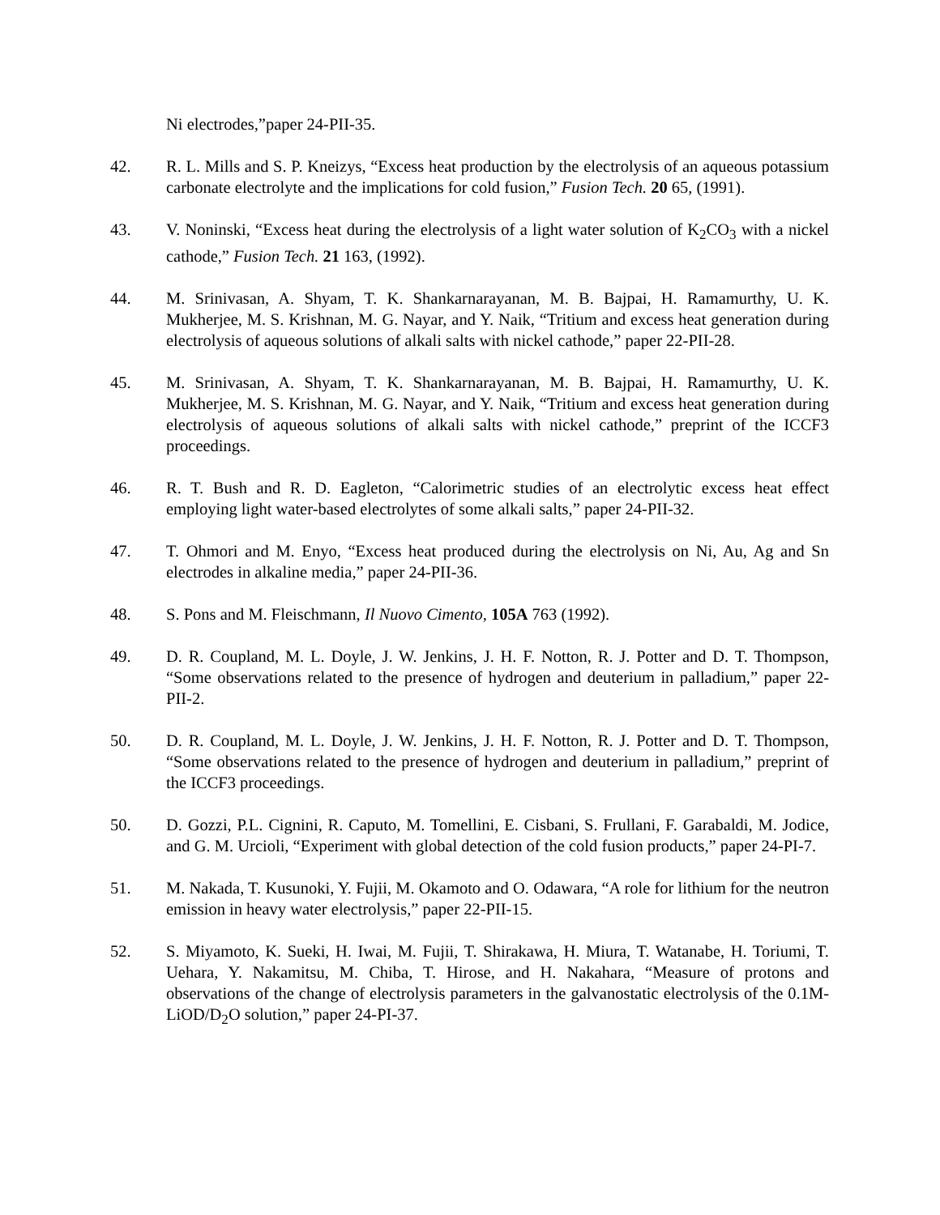Ni electrodes,”paper 24-PII-35.
42. R. L. Mills and S. P. Kneizys, “Excess heat production by the electrolysis of an aqueous potassium carbonate electrolyte and the implications for cold fusion,” Fusion Tech. 20 65, (1991).
43. V. Noninski, “Excess heat during the electrolysis of a light water solution of K<sub>2</sub>CO<sub>3</sub> with a nickel cathode,” Fusion Tech. 21 163, (1992).
44. M. Srinivasan, A. Shyam, T. K. Shankarnarayanan, M. B. Bajpai, H. Ramamurthy, U. K. Mukherjee, M. S. Krishnan, M. G. Nayar, and Y. Naik, “Tritium and excess heat generation during electrolysis of aqueous solutions of alkali salts with nickel cathode,” paper 22-PII-28.
45. M. Srinivasan, A. Shyam, T. K. Shankarnarayanan, M. B. Bajpai, H. Ramamurthy, U. K. Mukherjee, M. S. Krishnan, M. G. Nayar, and Y. Naik, “Tritium and excess heat generation during electrolysis of aqueous solutions of alkali salts with nickel cathode,” preprint of the ICCF3 proceedings.
46. R. T. Bush and R. D. Eagleton, “Calorimetric studies of an electrolytic excess heat effect employing light water-based electrolytes of some alkali salts,” paper 24-PII-32.
47. T. Ohmori and M. Enyo, “Excess heat produced during the electrolysis on Ni, Au, Ag and Sn electrodes in alkaline media,” paper 24-PII-36.
48. S. Pons and M. Fleischmann, Il Nuovo Cimento, 105A 763 (1992).
49. D. R. Coupland, M. L. Doyle, J. W. Jenkins, J. H. F. Notton, R. J. Potter and D. T. Thompson, “Some observations related to the presence of hydrogen and deuterium in palladium,” paper 22-PII-2.
50. D. R. Coupland, M. L. Doyle, J. W. Jenkins, J. H. F. Notton, R. J. Potter and D. T. Thompson, “Some observations related to the presence of hydrogen and deuterium in palladium,” preprint of the ICCF3 proceedings.
50. D. Gozzi, P.L. Cignini, R. Caputo, M. Tomellini, E. Cisbani, S. Frullani, F. Garabaldi, M. Jodice, and G. M. Urcioli, “Experiment with global detection of the cold fusion products,” paper 24-PI-7.
51. M. Nakada, T. Kusunoki, Y. Fujii, M. Okamoto and O. Odawara, “A role for lithium for the neutron emission in heavy water electrolysis,” paper 22-PII-15.
52. S. Miyamoto, K. Sueki, H. Iwai, M. Fujii, T. Shirakawa, H. Miura, T. Watanabe, H. Toriumi, T. Uehara, Y. Nakamitsu, M. Chiba, T. Hirose, and H. Nakahara, “Measure of protons and observations of the change of electrolysis parameters in the galvanostatic electrolysis of the 0.1M-LiOD/D<sub>2</sub>O solution,” paper 24-PI-37.